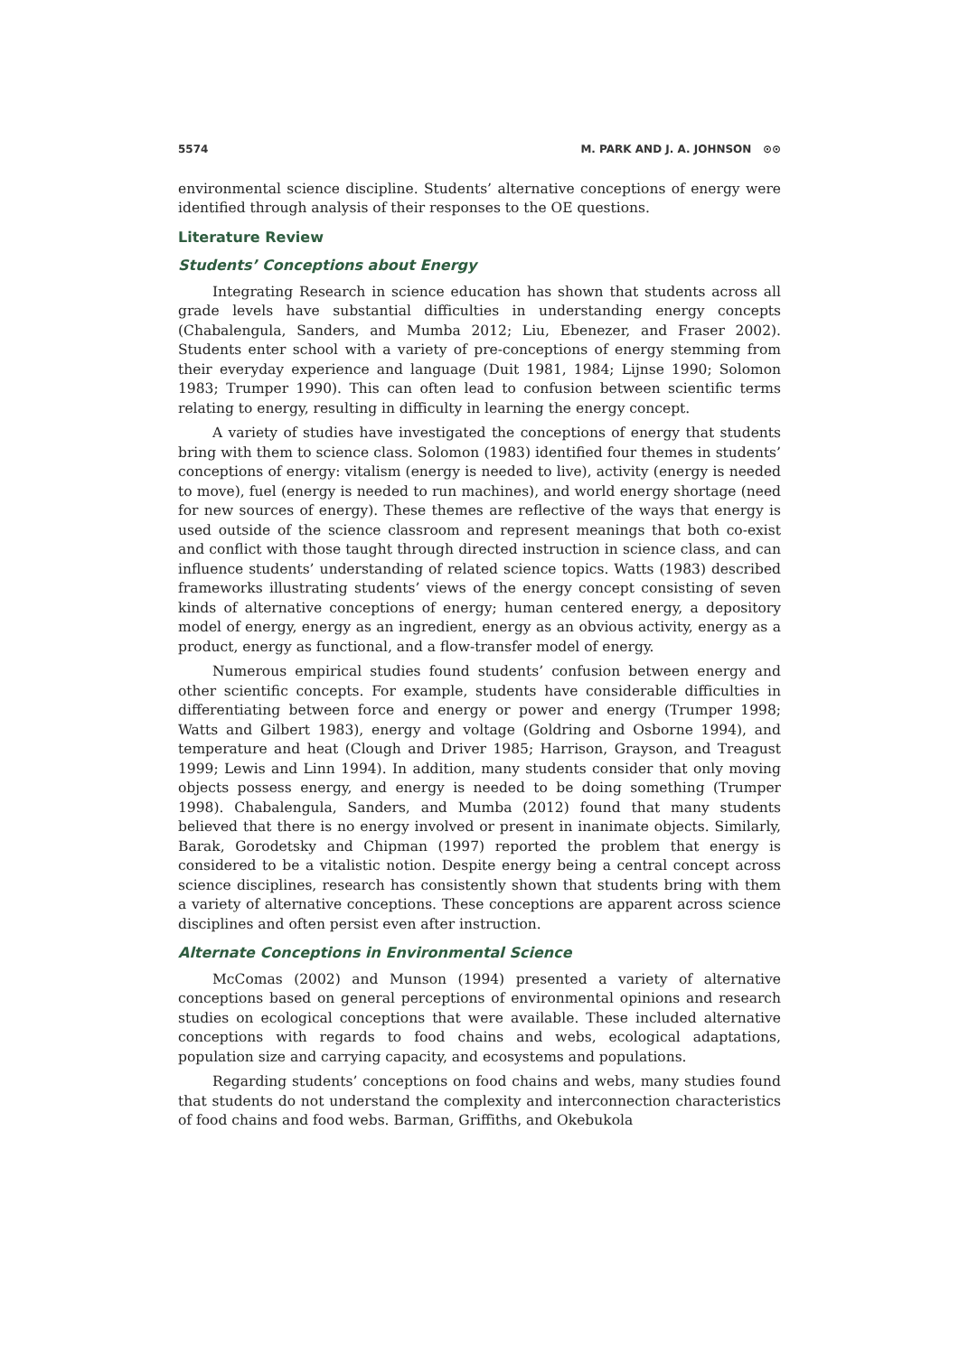5574 M. PARK AND J. A. JOHNSON ⊙⊙
environmental science discipline. Students’ alternative conceptions of energy were identified through analysis of their responses to the OE questions.
Literature Review
Students’ Conceptions about Energy
Integrating Research in science education has shown that students across all grade levels have substantial difficulties in understanding energy concepts (Chabalengula, Sanders, and Mumba 2012; Liu, Ebenezer, and Fraser 2002). Students enter school with a variety of pre-conceptions of energy stemming from their everyday experience and language (Duit 1981, 1984; Lijnse 1990; Solomon 1983; Trumper 1990). This can often lead to confusion between scientific terms relating to energy, resulting in difficulty in learning the energy concept.
A variety of studies have investigated the conceptions of energy that students bring with them to science class. Solomon (1983) identified four themes in students’ conceptions of energy: vitalism (energy is needed to live), activity (energy is needed to move), fuel (energy is needed to run machines), and world energy shortage (need for new sources of energy). These themes are reflective of the ways that energy is used outside of the science classroom and represent meanings that both co-exist and conflict with those taught through directed instruction in science class, and can influence students’ understanding of related science topics. Watts (1983) described frameworks illustrating students’ views of the energy concept consisting of seven kinds of alternative conceptions of energy; human centered energy, a depository model of energy, energy as an ingredient, energy as an obvious activity, energy as a product, energy as functional, and a flow-transfer model of energy.
Numerous empirical studies found students’ confusion between energy and other scientific concepts. For example, students have considerable difficulties in differentiating between force and energy or power and energy (Trumper 1998; Watts and Gilbert 1983), energy and voltage (Goldring and Osborne 1994), and temperature and heat (Clough and Driver 1985; Harrison, Grayson, and Treagust 1999; Lewis and Linn 1994). In addition, many students consider that only moving objects possess energy, and energy is needed to be doing something (Trumper 1998). Chabalengula, Sanders, and Mumba (2012) found that many students believed that there is no energy involved or present in inanimate objects. Similarly, Barak, Gorodetsky and Chipman (1997) reported the problem that energy is considered to be a vitalistic notion. Despite energy being a central concept across science disciplines, research has consistently shown that students bring with them a variety of alternative conceptions. These conceptions are apparent across science disciplines and often persist even after instruction.
Alternate Conceptions in Environmental Science
McComas (2002) and Munson (1994) presented a variety of alternative conceptions based on general perceptions of environmental opinions and research studies on ecological conceptions that were available. These included alternative conceptions with regards to food chains and webs, ecological adaptations, population size and carrying capacity, and ecosystems and populations.
Regarding students’ conceptions on food chains and webs, many studies found that students do not understand the complexity and interconnection characteristics of food chains and food webs. Barman, Griffiths, and Okebukola